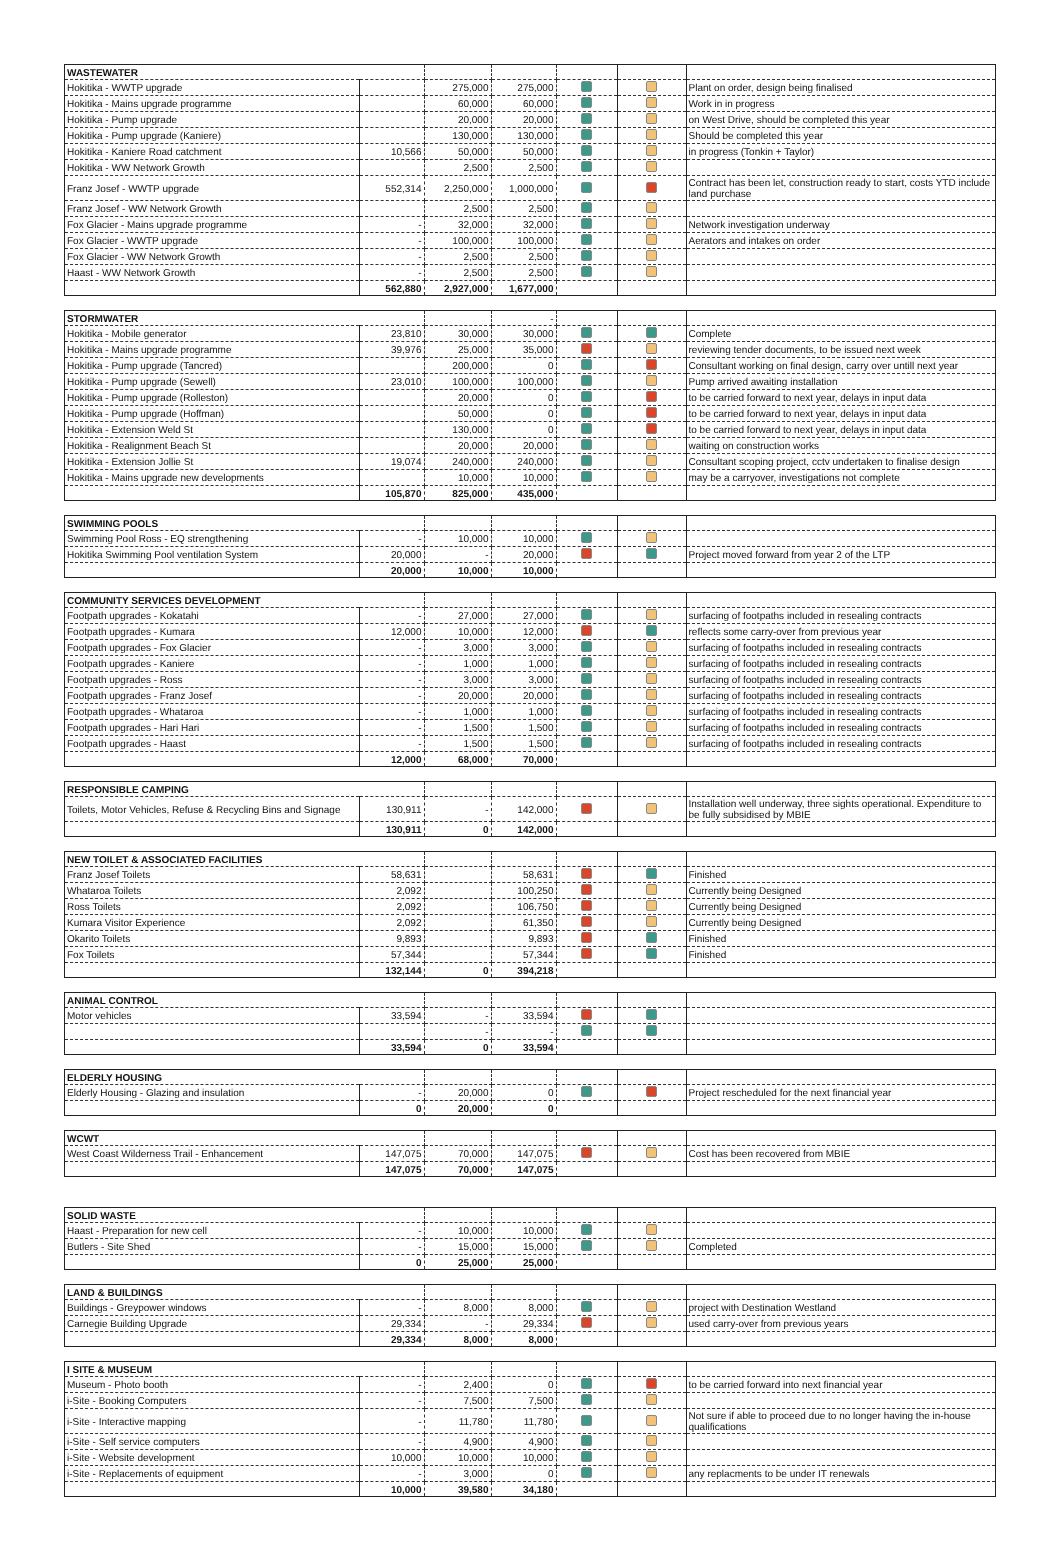| WASTEWATER | | | | | | |
| Hokitika - WWTP upgrade | | 275,000 | 275,000 | | | Plant on order, design being finalised |
| Hokitika - Mains upgrade programme | | 60,000 | 60,000 | | | Work in in progress |
| Hokitika - Pump upgrade | | 20,000 | 20,000 | | | on West Drive, should be completed this year |
| Hokitika - Pump upgrade (Kaniere) | | 130,000 | 130,000 | | | Should be completed this year |
| Hokitika - Kaniere Road catchment | 10,566 | 50,000 | 50,000 | | | in progress (Tonkin + Taylor) |
| Hokitika - WW Network Growth | | 2,500 | 2,500 | | | |
| Franz Josef - WWTP upgrade | 552,314 | 2,250,000 | 1,000,000 | | | Contract has been let, construction ready to start, costs YTD include land purchase |
| Franz Josef - WW Network Growth | | 2,500 | 2,500 | | | |
| Fox Glacier - Mains upgrade programme | - | 32,000 | 32,000 | | | Network investigation underway |
| Fox Glacier - WWTP upgrade | - | 100,000 | 100,000 | | | Aerators and intakes on order |
| Fox Glacier - WW Network Growth | - | 2,500 | 2,500 | | | |
| Haast - WW Network Growth | - | 2,500 | 2,500 | | | |
| | 562,880 | 2,927,000 | 1,677,000 | | | |
| STORMWATER | | | - | | | |
| Hokitika - Mobile generator | 23,810 | 30,000 | 30,000 | | | Complete |
| Hokitika - Mains upgrade programme | 39,976 | 25,000 | 35,000 | | | reviewing tender documents, to be issued next week |
| Hokitika - Pump upgrade (Tancred) | | 200,000 | 0 | | | Consultant working on final design, carry over untill next year |
| Hokitika - Pump upgrade (Sewell) | 23,010 | 100,000 | 100,000 | | | Pump arrived awaiting installation |
| Hokitika - Pump upgrade (Rolleston) | | 20,000 | 0 | | | to be carried forward to next year, delays in input data |
| Hokitika - Pump upgrade (Hoffman) | | 50,000 | 0 | | | to be carried forward to next year, delays in input data |
| Hokitika - Extension Weld St | | 130,000 | 0 | | | to be carried forward to next year, delays in input data |
| Hokitika - Realignment Beach St | | 20,000 | 20,000 | | | waiting on construction works |
| Hokitika - Extension Jollie St | 19,074 | 240,000 | 240,000 | | | Consultant scoping project, cctv undertaken to finalise design |
| Hokitika - Mains upgrade new developments | | 10,000 | 10,000 | | | may be a carryover, investigations not complete |
| | 105,870 | 825,000 | 435,000 | | | |
| SWIMMING POOLS | | | | | | |
| Swimming Pool Ross - EQ strengthening | - | 10,000 | 10,000 | | | |
| Hokitika Swimming Pool ventilation System | 20,000 | - | 20,000 | | | Project moved forward from year 2 of the LTP |
| | 20,000 | 10,000 | 10,000 | | | |
| COMMUNITY SERVICES DEVELOPMENT | | | | | | |
| Footpath upgrades - Kokatahi | - | 27,000 | 27,000 | | | surfacing of footpaths included in resealing contracts |
| Footpath upgrades - Kumara | 12,000 | 10,000 | 12,000 | | | reflects some carry-over from previous year |
| Footpath upgrades - Fox Glacier | - | 3,000 | 3,000 | | | surfacing of footpaths included in resealing contracts |
| Footpath upgrades - Kaniere | - | 1,000 | 1,000 | | | surfacing of footpaths included in resealing contracts |
| Footpath upgrades - Ross | - | 3,000 | 3,000 | | | surfacing of footpaths included in resealing contracts |
| Footpath upgrades - Franz Josef | - | 20,000 | 20,000 | | | surfacing of footpaths included in resealing contracts |
| Footpath upgrades - Whataroa | - | 1,000 | 1,000 | | | surfacing of footpaths included in resealing contracts |
| Footpath upgrades - Hari Hari | - | 1,500 | 1,500 | | | surfacing of footpaths included in resealing contracts |
| Footpath upgrades - Haast | - | 1,500 | 1,500 | | | surfacing of footpaths included in resealing contracts |
| | 12,000 | 68,000 | 70,000 | | | |
| RESPONSIBLE CAMPING | | | | | | |
| Toilets, Motor Vehicles, Refuse & Recycling Bins and Signage | 130,911 | - | 142,000 | | | Installation well underway, three sights operational. Expenditure to be fully subsidised by MBIE |
| | 130,911 | 0 | 142,000 | | | |
| NEW TOILET & ASSOCIATED FACILITIES | | | | | | |
| Franz Josef Toilets | 58,631 | | 58,631 | | | Finished |
| Whataroa Toilets | 2,092 | | 100,250 | | | Currently being Designed |
| Ross Toilets | 2,092 | | 106,750 | | | Currently being Designed |
| Kumara Visitor Experience | 2,092 | | 61,350 | | | Currently being Designed |
| Okarito Toilets | 9,893 | | 9,893 | | | Finished |
| Fox Toilets | 57,344 | | 57,344 | | | Finished |
| | 132,144 | 0 | 394,218 | | | |
| ANIMAL CONTROL | | | | | | |
| Motor vehicles | 33,594 | - | 33,594 | | | |
| | | - | - | | | |
| | 33,594 | 0 | 33,594 | | | |
| ELDERLY HOUSING | | | | | | |
| Elderly Housing - Glazing and insulation | - | 20,000 | 0 | | | Project rescheduled for the next financial year |
| | 0 | 20,000 | 0 | | | |
| WCWT | | | | | | |
| West Coast Wilderness Trail - Enhancement | 147,075 | 70,000 | 147,075 | | | Cost has been recovered from MBIE |
| | 147,075 | 70,000 | 147,075 | | | |
| SOLID WASTE | | | | | | |
| Haast - Preparation for new cell | - | 10,000 | 10,000 | | | |
| Butlers - Site Shed | - | 15,000 | 15,000 | | | Completed |
| | 0 | 25,000 | 25,000 | | | |
| LAND & BUILDINGS | | | | | | |
| Buildings - Greypower windows | - | 8,000 | 8,000 | | | project with Destination Westland |
| Carnegie Building Upgrade | 29,334 | - | 29,334 | | | used carry-over from previous years |
| | 29,334 | 8,000 | 8,000 | | | |
| I SITE & MUSEUM | | | | | | |
| Museum - Photo booth | - | 2,400 | 0 | | | to be carried forward into next financial year |
| i-Site - Booking Computers | - | 7,500 | 7,500 | | | |
| i-Site - Interactive mapping | - | 11,780 | 11,780 | | | Not sure if able to proceed due to no longer having the in-house qualifications |
| i-Site - Self service computers | - | 4,900 | 4,900 | | | |
| i-Site - Website development | 10,000 | 10,000 | 10,000 | | | |
| i-Site - Replacements of equipment | - | 3,000 | 0 | | | any replacments to be under IT renewals |
| | 10,000 | 39,580 | 34,180 | | | |